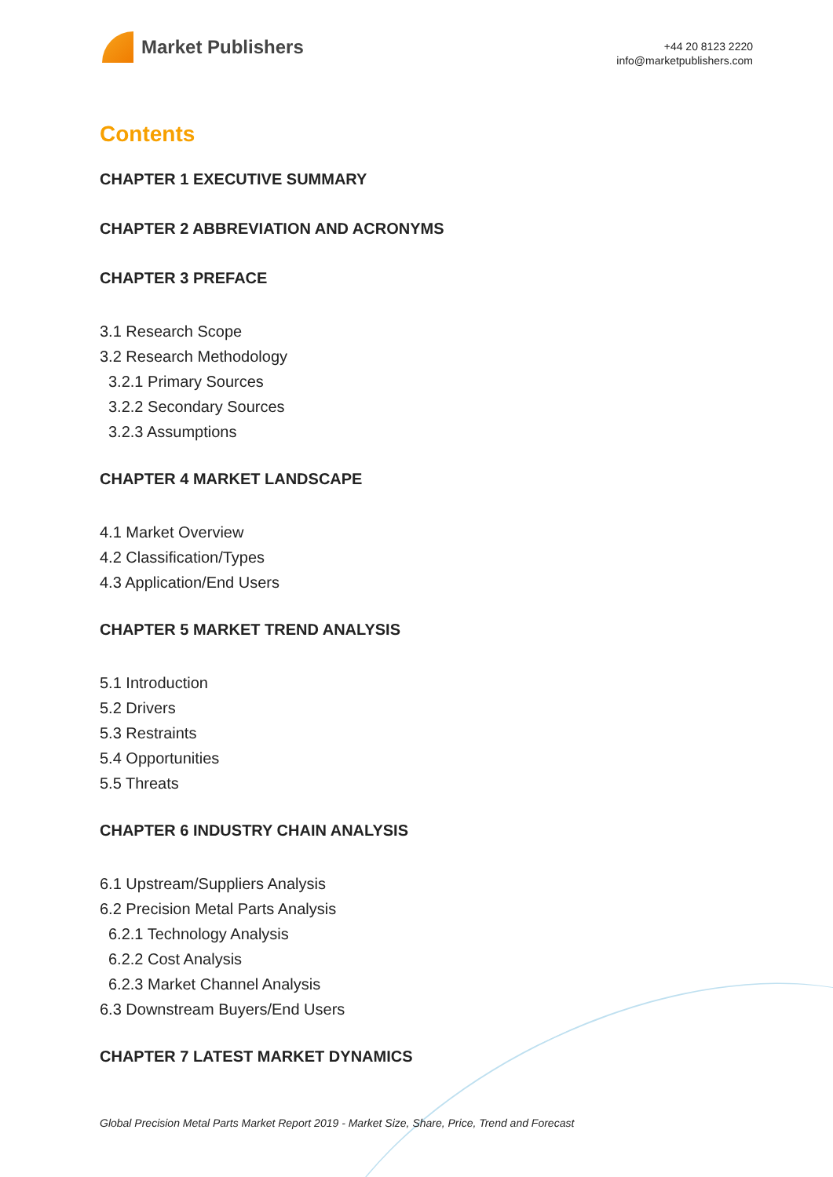Market Publishers
+44 20 8123 2220
info@marketpublishers.com
Contents
CHAPTER 1 EXECUTIVE SUMMARY
CHAPTER 2 ABBREVIATION AND ACRONYMS
CHAPTER 3 PREFACE
3.1 Research Scope
3.2 Research Methodology
3.2.1 Primary Sources
3.2.2 Secondary Sources
3.2.3 Assumptions
CHAPTER 4 MARKET LANDSCAPE
4.1 Market Overview
4.2 Classification/Types
4.3 Application/End Users
CHAPTER 5 MARKET TREND ANALYSIS
5.1 Introduction
5.2 Drivers
5.3 Restraints
5.4 Opportunities
5.5 Threats
CHAPTER 6 INDUSTRY CHAIN ANALYSIS
6.1 Upstream/Suppliers Analysis
6.2 Precision Metal Parts Analysis
6.2.1 Technology Analysis
6.2.2 Cost Analysis
6.2.3 Market Channel Analysis
6.3 Downstream Buyers/End Users
CHAPTER 7 LATEST MARKET DYNAMICS
Global Precision Metal Parts Market Report 2019 - Market Size, Share, Price, Trend and Forecast